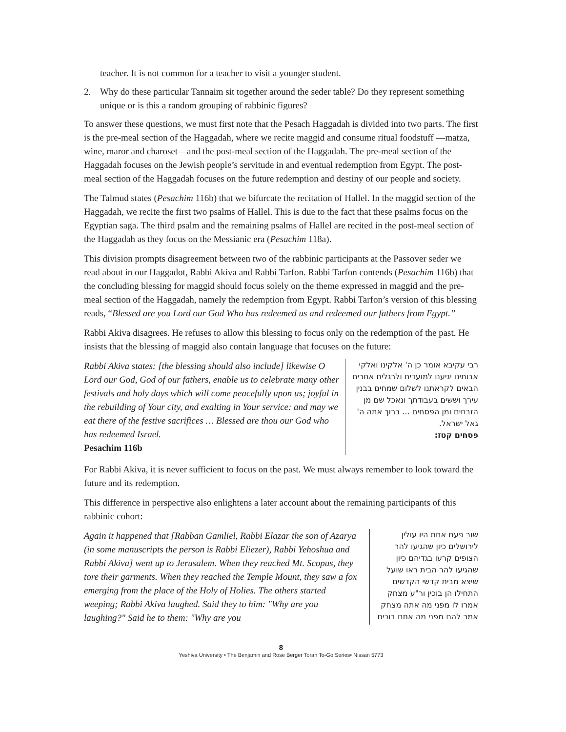teacher. It is not common for a teacher to visit a younger student.
2. Why do these particular Tannaim sit together around the seder table? Do they represent something unique or is this a random grouping of rabbinic figures?
To answer these questions, we must first note that the Pesach Haggadah is divided into two parts. The first is the pre-meal section of the Haggadah, where we recite maggid and consume ritual foodstuff —matza, wine, maror and charoset—and the post-meal section of the Haggadah. The pre-meal section of the Haggadah focuses on the Jewish people’s servitude in and eventual redemption from Egypt. The post-meal section of the Haggadah focuses on the future redemption and destiny of our people and society.
The Talmud states (Pesachim 116b) that we bifurcate the recitation of Hallel. In the maggid section of the Haggadah, we recite the first two psalms of Hallel. This is due to the fact that these psalms focus on the Egyptian saga. The third psalm and the remaining psalms of Hallel are recited in the post-meal section of the Haggadah as they focus on the Messianic era (Pesachim 118a).
This division prompts disagreement between two of the rabbinic participants at the Passover seder we read about in our Haggadot, Rabbi Akiva and Rabbi Tarfon. Rabbi Tarfon contends (Pesachim 116b) that the concluding blessing for maggid should focus solely on the theme expressed in maggid and the pre-meal section of the Haggadah, namely the redemption from Egypt. Rabbi Tarfon’s version of this blessing reads, “Blessed are you Lord our God Who has redeemed us and redeemed our fathers from Egypt.”
Rabbi Akiva disagrees. He refuses to allow this blessing to focus only on the redemption of the past. He insists that the blessing of maggid also contain language that focuses on the future:
Rabbi Akiva states: [the blessing should also include] likewise O Lord our God, God of our fathers, enable us to celebrate many other festivals and holy days which will come peacefully upon us; joyful in the rebuilding of Your city, and exalting in Your service: and may we eat there of the festive sacrifices … Blessed are thou our God who has redeemed Israel.
Pesachim 116b
רבי עקיבא אומר כן ה' אלקינו ואלקי אבותינו יגיענו למועדים ולרגלים אחרים הבאים לקראתנו לשלום שמחים בבנין עירך וששים בעבודתך ונאכל שם מן הזבחים ומן הפסחים ... ברוך אתה ה' גאל ישראל.
פסחים קטז:
For Rabbi Akiva, it is never sufficient to focus on the past. We must always remember to look toward the future and its redemption.
This difference in perspective also enlightens a later account about the remaining participants of this rabbinic cohort:
Again it happened that [Rabban Gamliel, Rabbi Elazar the son of Azarya (in some manuscripts the person is Rabbi Eliezer), Rabbi Yehoshua and Rabbi Akiva] went up to Jerusalem. When they reached Mt. Scopus, they tore their garments. When they reached the Temple Mount, they saw a fox emerging from the place of the Holy of Holies. The others started weeping; Rabbi Akiva laughed. Said they to him: "Why are you laughing?" Said he to them: "Why are you
שוב פעם אחת היו עולין לירושלים כיון שהגיעו להר הצופים קרעו בגדיהם כיון שהגיעו להר הבית ראו שועל שיצא מבית קדשי הקדשים התחילו הן בוכין ור"ע מצחק אמרו לו מפני מה אתה מצחק אמר להם מפני מה אתם בוכים
8
Yeshiva University • The Benjamin and Rose Berger Torah To-Go Series• Nissan 5773